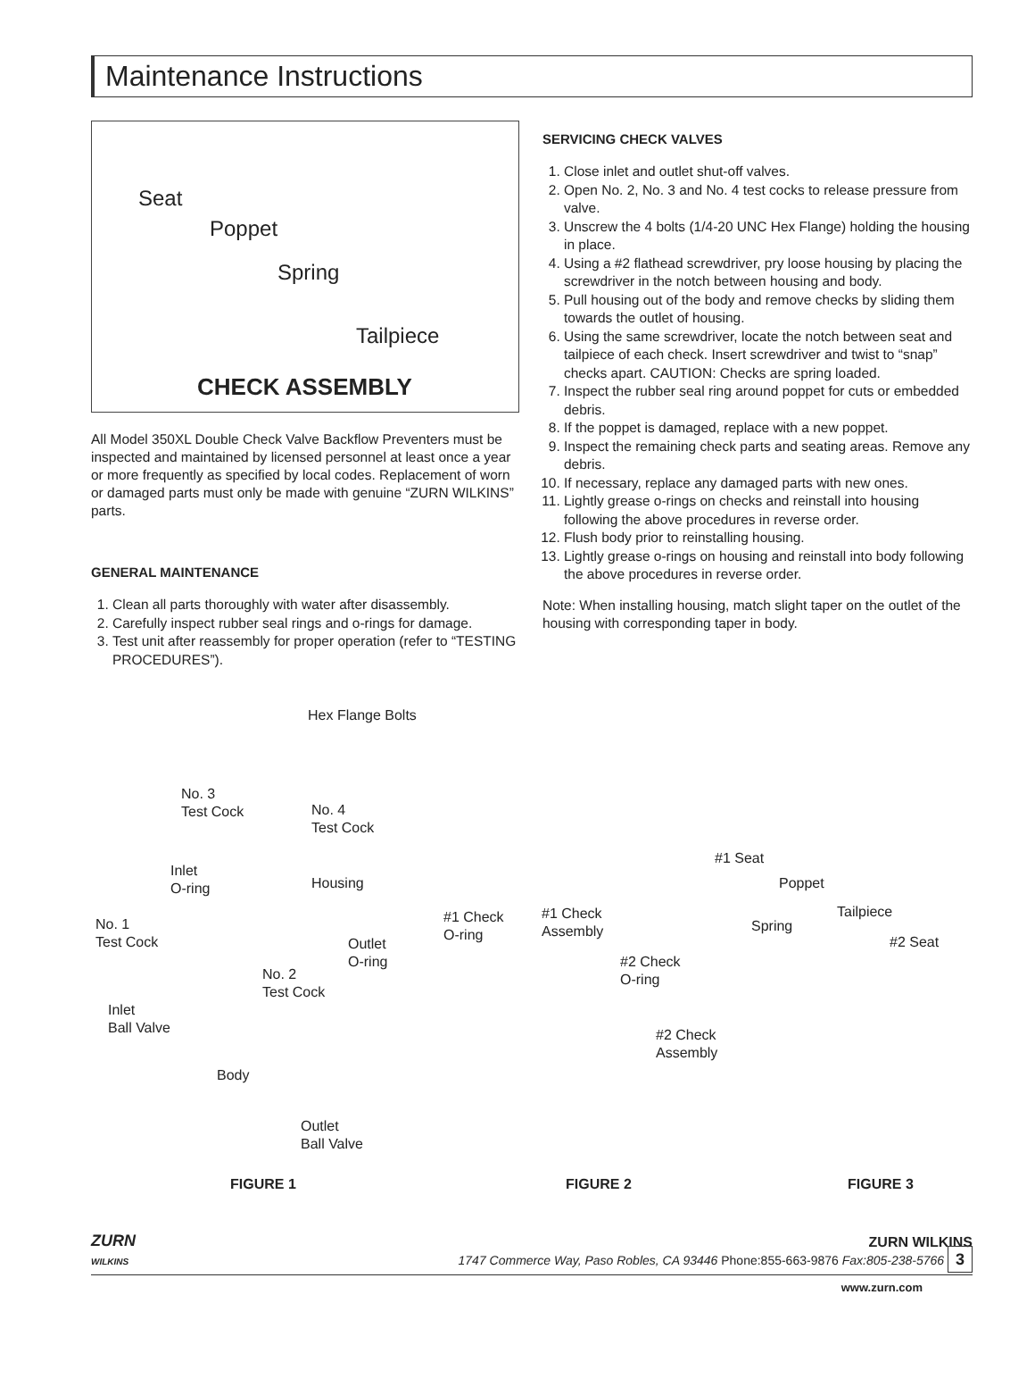Maintenance Instructions
Seat
Poppet
Spring
Tailpiece
CHECK ASSEMBLY
All Model 350XL Double Check Valve Backflow Preventers must be inspected and maintained by licensed personnel at least once a year or more frequently as specified by local codes. Replacement of worn or damaged parts must only be made with genuine “ZURN WILKINS” parts.
GENERAL MAINTENANCE
1. Clean all parts thoroughly with water after disassembly.
2. Carefully inspect rubber seal rings and o-rings for damage.
3. Test unit after reassembly for proper operation (refer to “TESTING PROCEDURES”).
SERVICING CHECK VALVES
1. Close inlet and outlet shut-off valves.
2. Open No. 2, No. 3 and No. 4 test cocks to release pressure from valve.
3. Unscrew the 4 bolts (1/4-20 UNC Hex Flange) holding the housing in place.
4. Using a #2 flathead screwdriver, pry loose housing by placing the screwdriver in the notch between housing and body.
5. Pull housing out of the body and remove checks by sliding them towards the outlet of housing.
6. Using the same screwdriver, locate the notch between seat and tailpiece of each check. Insert screwdriver and twist to “snap” checks apart. CAUTION: Checks are spring loaded.
7. Inspect the rubber seal ring around poppet for cuts or embedded debris.
8. If the poppet is damaged, replace with a new poppet.
9. Inspect the remaining check parts and seating areas. Remove any debris.
10. If necessary, replace any damaged parts with new ones.
11. Lightly grease o-rings on checks and reinstall into housing following the above procedures in reverse order.
12. Flush body prior to reinstalling housing.
13. Lightly grease o-rings on housing and reinstall into body following the above procedures in reverse order.
Note: When installing housing, match slight taper on the outlet of the housing with corresponding taper in body.
Hex Flange Bolts
No. 3
Test Cock No. 4
Test Cock
Inlet
O-ring Housing
No. 1
Test Cock Outlet
O-ring
No. 2
Test Cock
Inlet
Ball Valve
Body
Outlet
Ball Valve
#1 Check
O-ring
#1 Check
Assembly
#2 Check
O-ring
#2 Check
Assembly
#1 Seat
Poppet
Tailpiece
Spring
#2 Seat
FIGURE 1 FIGURE 2 FIGURE 3
ZURN
WILKINS
ZURN WILKINS
1747 Commerce Way, Paso Robles, CA 93446 Phone:855-663-9876 Fax:805-238-5766 3
www.zurn.com